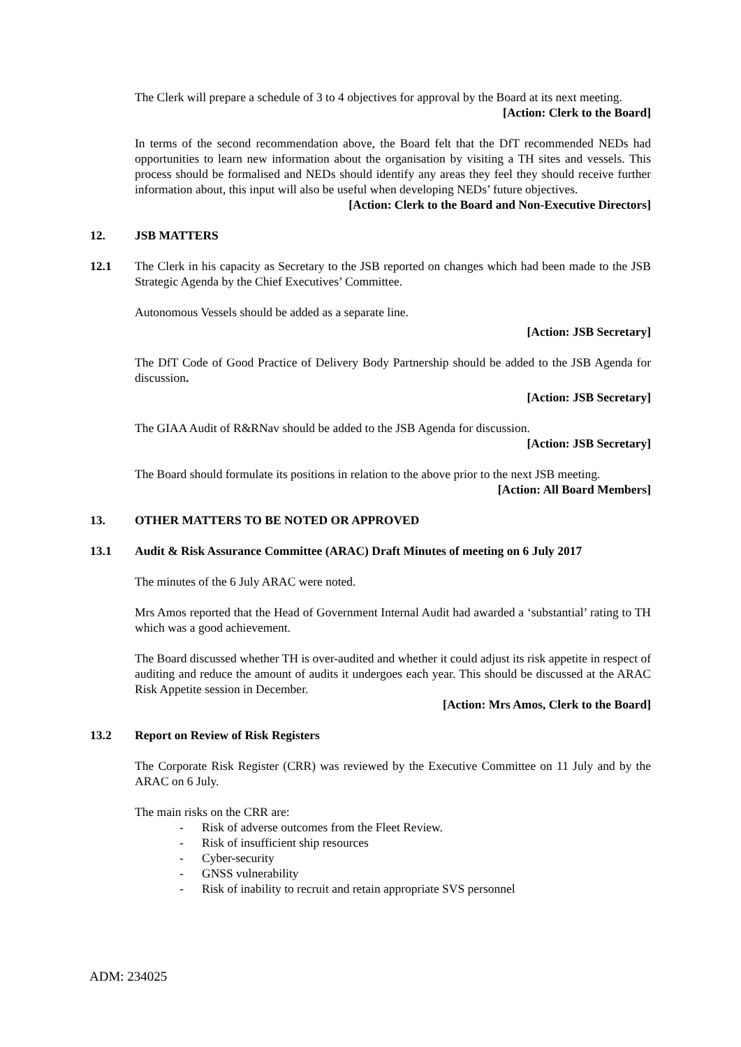The Clerk will prepare a schedule of 3 to 4 objectives for approval by the Board at its next meeting.
[Action: Clerk to the Board]
In terms of the second recommendation above, the Board felt that the DfT recommended NEDs had opportunities to learn new information about the organisation by visiting a TH sites and vessels. This process should be formalised and NEDs should identify any areas they feel they should receive further information about, this input will also be useful when developing NEDs’ future objectives.
[Action: Clerk to the Board and Non-Executive Directors]
12. JSB MATTERS
12.1 The Clerk in his capacity as Secretary to the JSB reported on changes which had been made to the JSB Strategic Agenda by the Chief Executives’ Committee.
Autonomous Vessels should be added as a separate line.
[Action: JSB Secretary]
The DfT Code of Good Practice of Delivery Body Partnership should be added to the JSB Agenda for discussion.
[Action: JSB Secretary]
The GIAA Audit of R&RNav should be added to the JSB Agenda for discussion.
[Action: JSB Secretary]
The Board should formulate its positions in relation to the above prior to the next JSB meeting.
[Action: All Board Members]
13. OTHER MATTERS TO BE NOTED OR APPROVED
13.1 Audit & Risk Assurance Committee (ARAC) Draft Minutes of meeting on 6 July 2017
The minutes of the 6 July ARAC were noted.
Mrs Amos reported that the Head of Government Internal Audit had awarded a ‘substantial’ rating to TH which was a good achievement.
The Board discussed whether TH is over-audited and whether it could adjust its risk appetite in respect of auditing and reduce the amount of audits it undergoes each year. This should be discussed at the ARAC Risk Appetite session in December.
[Action: Mrs Amos, Clerk to the Board]
13.2 Report on Review of Risk Registers
The Corporate Risk Register (CRR) was reviewed by the Executive Committee on 11 July and by the ARAC on 6 July.
The main risks on the CRR are:
- Risk of adverse outcomes from the Fleet Review.
- Risk of insufficient ship resources
- Cyber-security
- GNSS vulnerability
- Risk of inability to recruit and retain appropriate SVS personnel
ADM: 234025